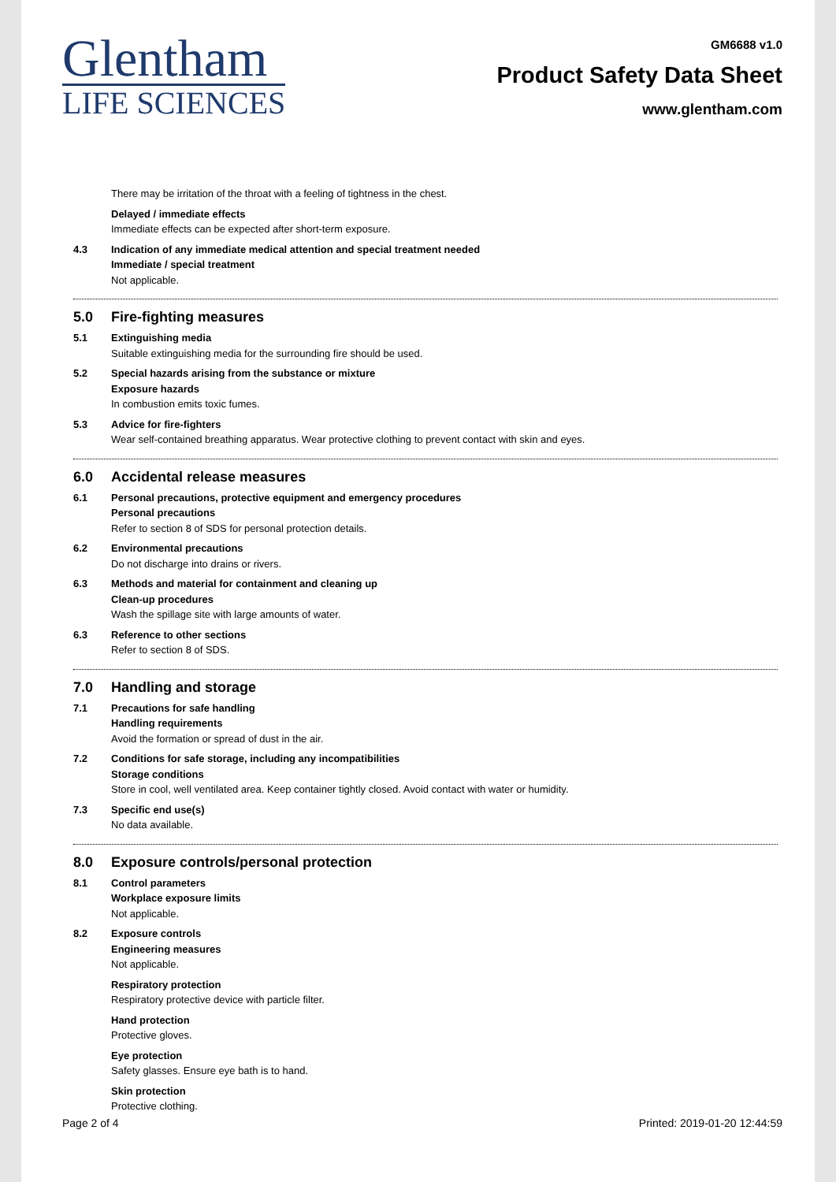Glentham
LIFE SCIENCES
GM6688 v1.0
Product Safety Data Sheet
www.glentham.com
There may be irritation of the throat with a feeling of tightness in the chest.
Delayed / immediate effects
Immediate effects can be expected after short-term exposure.
4.3 Indication of any immediate medical attention and special treatment needed
Immediate / special treatment
Not applicable.
5.0 Fire-fighting measures
5.1 Extinguishing media
Suitable extinguishing media for the surrounding fire should be used.
5.2 Special hazards arising from the substance or mixture
Exposure hazards
In combustion emits toxic fumes.
5.3 Advice for fire-fighters
Wear self-contained breathing apparatus. Wear protective clothing to prevent contact with skin and eyes.
6.0 Accidental release measures
6.1 Personal precautions, protective equipment and emergency procedures
Personal precautions
Refer to section 8 of SDS for personal protection details.
6.2 Environmental precautions
Do not discharge into drains or rivers.
6.3 Methods and material for containment and cleaning up
Clean-up procedures
Wash the spillage site with large amounts of water.
6.3 Reference to other sections
Refer to section 8 of SDS.
7.0 Handling and storage
7.1 Precautions for safe handling
Handling requirements
Avoid the formation or spread of dust in the air.
7.2 Conditions for safe storage, including any incompatibilities
Storage conditions
Store in cool, well ventilated area. Keep container tightly closed. Avoid contact with water or humidity.
7.3 Specific end use(s)
No data available.
8.0 Exposure controls/personal protection
8.1 Control parameters
Workplace exposure limits
Not applicable.
8.2 Exposure controls
Engineering measures
Not applicable.
Respiratory protection
Respiratory protective device with particle filter.
Hand protection
Protective gloves.
Eye protection
Safety glasses. Ensure eye bath is to hand.
Skin protection
Protective clothing.
Page 2 of 4 Printed: 2019-01-20 12:44:59